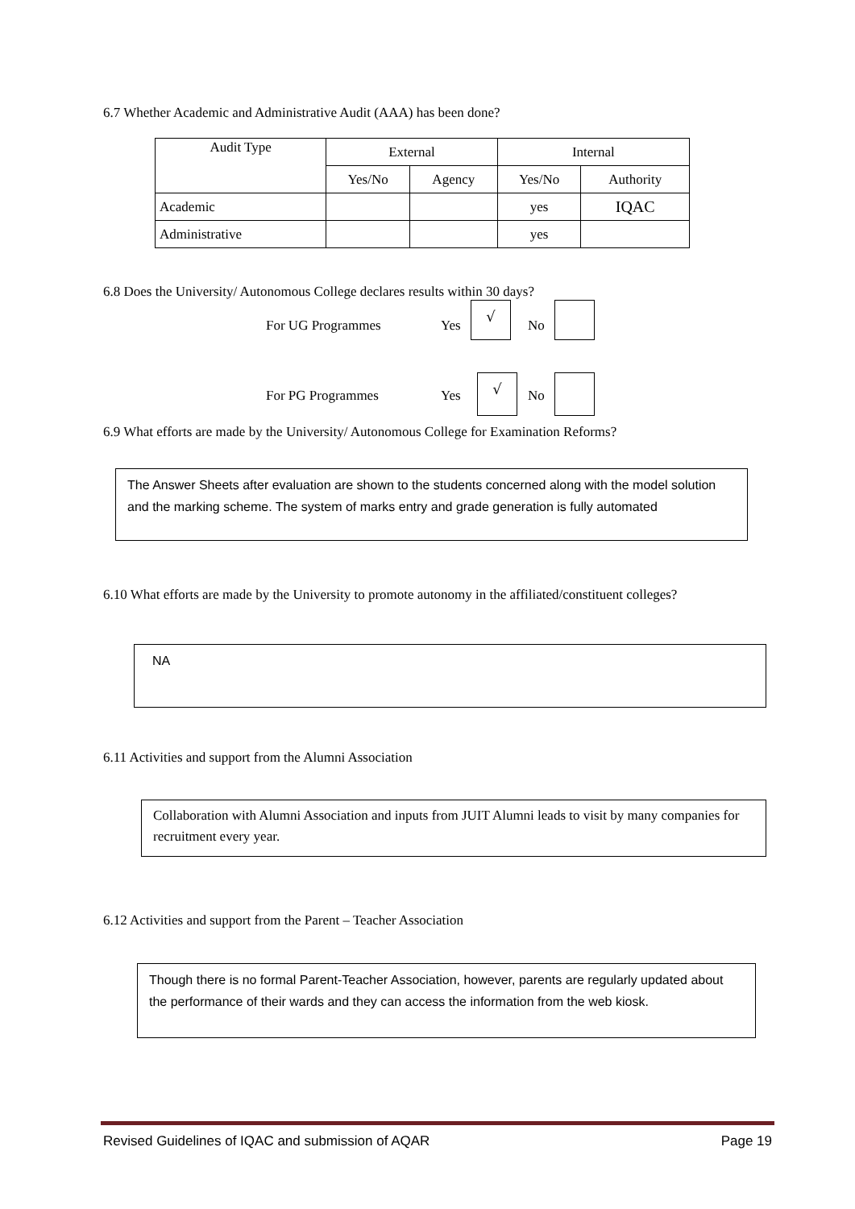6.7 Whether Academic and Administrative Audit (AAA) has been done?
| Audit Type | External | | Internal | |
| --- | --- | --- | --- | --- |
| | Yes/No | Agency | Yes/No | Authority |
| Academic | | | yes | IQAC |
| Administrative | | | yes | |
6.8 Does the University/ Autonomous College declares results within 30 days?
For UG Programmes Yes
√
No
For PG Programmes Yes
√
No
6.9 What efforts are made by the University/ Autonomous College for Examination Reforms?
The Answer Sheets after evaluation are shown to the students concerned along with the model solution and the marking scheme. The system of marks entry and grade generation is fully automated
6.10 What efforts are made by the University to promote autonomy in the affiliated/constituent colleges?
NA
6.11 Activities and support from the Alumni Association
Collaboration with Alumni Association and inputs from JUIT Alumni leads to visit by many companies for recruitment every year.
6.12 Activities and support from the Parent – Teacher Association
Though there is no formal Parent-Teacher Association, however, parents are regularly updated about the performance of their wards and they can access the information from the web kiosk.
Revised Guidelines of IQAC and submission of AQAR Page 19